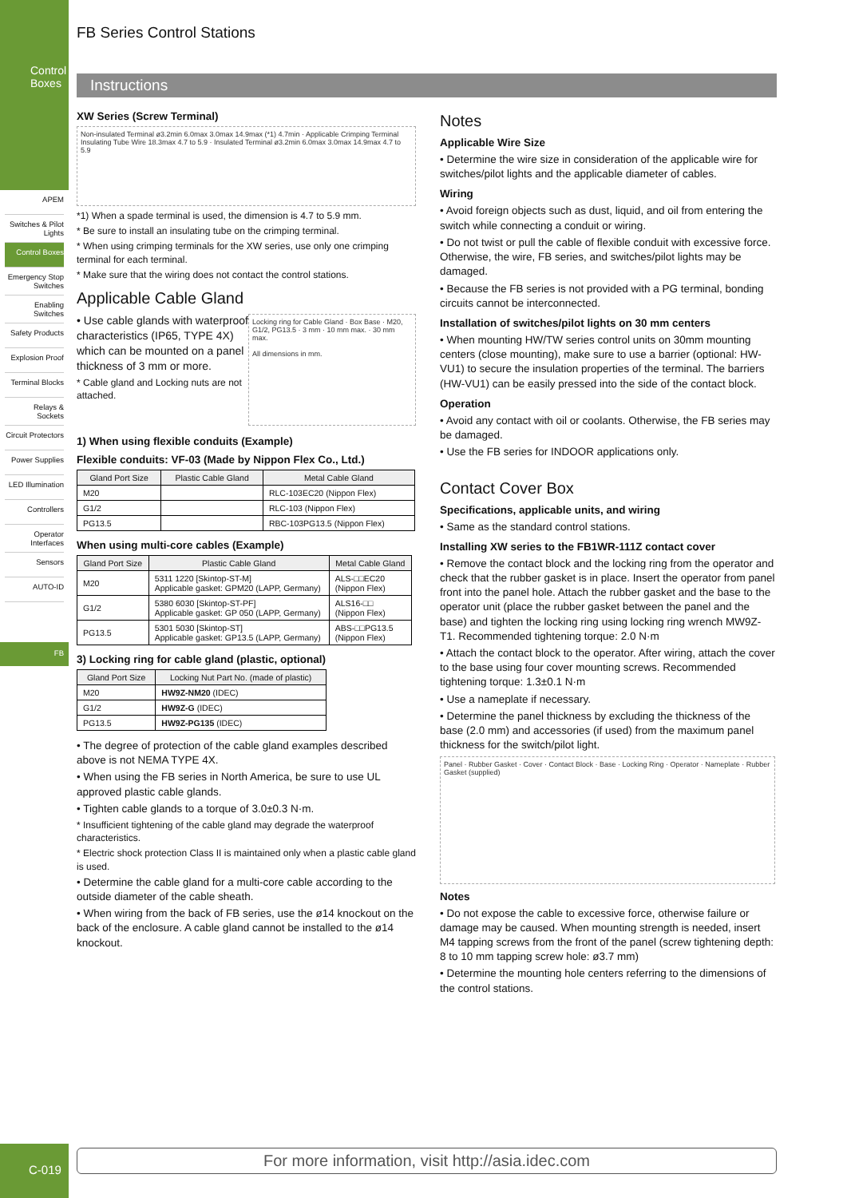Control Boxes
APEM
Switches & Pilot Lights
Control Boxes
Emergency Stop Switches
Enabling Switches
Safety Products
Explosion Proof
Terminal Blocks
Relays & Sockets
Circuit Protectors
Power Supplies
LED Illumination
Controllers
Operator Interfaces
Sensors
AUTO-ID
FB
C-019
FB Series Control Stations
Instructions
XW Series (Screw Terminal)
Non-insulated Terminal ø3.2min 6.0max 3.0max 14.9max (*1) 4.7min · Applicable Crimping Terminal Insulating Tube Wire 18.3max 4.7 to 5.9 · Insulated Terminal ø3.2min 6.0max 3.0max 14.9max 4.7 to 5.9
*1) When a spade terminal is used, the dimension is 4.7 to 5.9 mm.
* Be sure to install an insulating tube on the crimping terminal.
* When using crimping terminals for the XW series, use only one crimping terminal for each terminal.
* Make sure that the wiring does not contact the control stations.
Applicable Cable Gland
• Use cable glands with waterproof characteristics (IP65, TYPE 4X) which can be mounted on a panel thickness of 3 mm or more.
* Cable gland and Locking nuts are not attached.
Locking ring for Cable Gland · Box Base · M20, G1/2, PG13.5 · 3 mm · 10 mm max. · 30 mm max.
All dimensions in mm.
1) When using flexible conduits (Example)
Flexible conduits: VF-03 (Made by Nippon Flex Co., Ltd.)
| Gland Port Size | Plastic Cable Gland | Metal Cable Gland |
| --- | --- | --- |
| M20 | | RLC-103EC20 (Nippon Flex) |
| G1/2 | | RLC-103 (Nippon Flex) |
| PG13.5 | | RBC-103PG13.5 (Nippon Flex) |
When using multi-core cables (Example)
| Gland Port Size | Plastic Cable Gland | Metal Cable Gland |
| --- | --- | --- |
| M20 | 5311 1220 [Skintop-ST-M] Applicable gasket: GPM20 (LAPP, Germany) | ALS-□□EC20 (Nippon Flex) |
| G1/2 | 5380 6030 [Skintop-ST-PF] Applicable gasket: GP 050 (LAPP, Germany) | ALS16-□□ (Nippon Flex) |
| PG13.5 | 5301 5030 [Skintop-ST] Applicable gasket: GP13.5 (LAPP, Germany) | ABS-□□PG13.5 (Nippon Flex) |
3) Locking ring for cable gland (plastic, optional)
| Gland Port Size | Locking Nut Part No. (made of plastic) |
| --- | --- |
| M20 | HW9Z-NM20 (IDEC) |
| G1/2 | HW9Z-G (IDEC) |
| PG13.5 | HW9Z-PG135 (IDEC) |
• The degree of protection of the cable gland examples described above is not NEMA TYPE 4X.
• When using the FB series in North America, be sure to use UL approved plastic cable glands.
• Tighten cable glands to a torque of 3.0±0.3 N·m.
* Insufficient tightening of the cable gland may degrade the waterproof characteristics.
* Electric shock protection Class II is maintained only when a plastic cable gland is used.
• Determine the cable gland for a multi-core cable according to the outside diameter of the cable sheath.
• When wiring from the back of FB series, use the ø14 knockout on the back of the enclosure. A cable gland cannot be installed to the ø14 knockout.
Notes
Applicable Wire Size
• Determine the wire size in consideration of the applicable wire for switches/pilot lights and the applicable diameter of cables.
Wiring
• Avoid foreign objects such as dust, liquid, and oil from entering the switch while connecting a conduit or wiring.
• Do not twist or pull the cable of flexible conduit with excessive force. Otherwise, the wire, FB series, and switches/pilot lights may be damaged.
• Because the FB series is not provided with a PG terminal, bonding circuits cannot be interconnected.
Installation of switches/pilot lights on 30 mm centers
• When mounting HW/TW series control units on 30mm mounting centers (close mounting), make sure to use a barrier (optional: HW-VU1) to secure the insulation properties of the terminal. The barriers (HW-VU1) can be easily pressed into the side of the contact block.
Operation
• Avoid any contact with oil or coolants. Otherwise, the FB series may be damaged.
• Use the FB series for INDOOR applications only.
Contact Cover Box
Specifications, applicable units, and wiring
• Same as the standard control stations.
Installing XW series to the FB1WR-111Z contact cover
• Remove the contact block and the locking ring from the operator and check that the rubber gasket is in place. Insert the operator from panel front into the panel hole. Attach the rubber gasket and the base to the operator unit (place the rubber gasket between the panel and the base) and tighten the locking ring using locking ring wrench MW9Z-T1. Recommended tightening torque: 2.0 N·m
• Attach the contact block to the operator. After wiring, attach the cover to the base using four cover mounting screws. Recommended tightening torque: 1.3±0.1 N·m
• Use a nameplate if necessary.
• Determine the panel thickness by excluding the thickness of the base (2.0 mm) and accessories (if used) from the maximum panel thickness for the switch/pilot light.
Panel · Rubber Gasket · Cover · Contact Block · Base · Locking Ring · Operator · Nameplate · Rubber Gasket (supplied)
Notes
• Do not expose the cable to excessive force, otherwise failure or damage may be caused. When mounting strength is needed, insert M4 tapping screws from the front of the panel (screw tightening depth: 8 to 10 mm tapping screw hole: ø3.7 mm)
• Determine the mounting hole centers referring to the dimensions of the control stations.
For more information, visit http://asia.idec.com